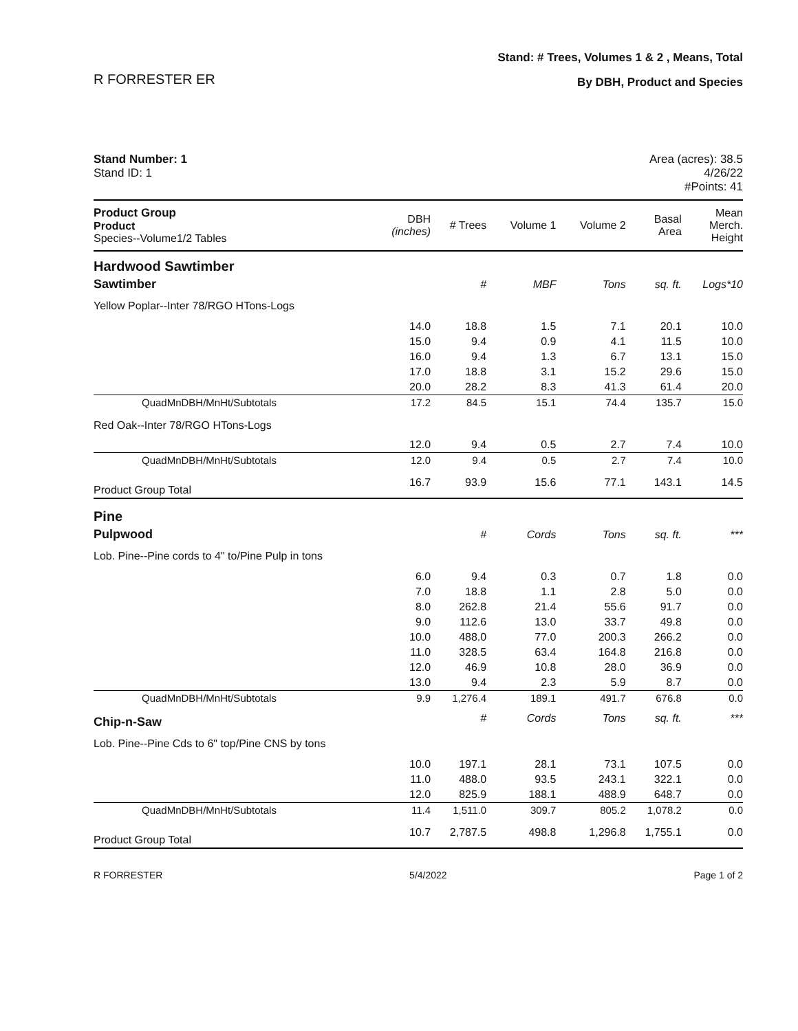R FORRESTER ER
Stand: # Trees, Volumes 1 & 2 , Means, Total
By DBH, Product and Species
Stand Number: 1
Stand ID: 1
Area (acres): 38.5
4/26/22
#Points: 41
| Product Group Product Species--Volume1/2 Tables | DBH (inches) | # Trees | Volume 1 | Volume 2 | Basal Area | Mean Merch. Height |
| --- | --- | --- | --- | --- | --- | --- |
| Hardwood Sawtimber | | | | | | |
| Sawtimber | | # | MBF | Tons | sq. ft. | Logs*10 |
| Yellow Poplar--Inter 78/RGO HTons-Logs | | | | | | |
| | 14.0 | 18.8 | 1.5 | 7.1 | 20.1 | 10.0 |
| | 15.0 | 9.4 | 0.9 | 4.1 | 11.5 | 10.0 |
| | 16.0 | 9.4 | 1.3 | 6.7 | 13.1 | 15.0 |
| | 17.0 | 18.8 | 3.1 | 15.2 | 29.6 | 15.0 |
| | 20.0 | 28.2 | 8.3 | 41.3 | 61.4 | 20.0 |
| QuadMnDBH/MnHt/Subtotals | 17.2 | 84.5 | 15.1 | 74.4 | 135.7 | 15.0 |
| Red Oak--Inter 78/RGO HTons-Logs | | | | | | |
| | 12.0 | 9.4 | 0.5 | 2.7 | 7.4 | 10.0 |
| QuadMnDBH/MnHt/Subtotals | 12.0 | 9.4 | 0.5 | 2.7 | 7.4 | 10.0 |
| Product Group Total | 16.7 | 93.9 | 15.6 | 77.1 | 143.1 | 14.5 |
| Pine | | | | | | |
| Pulpwood | | # | Cords | Tons | sq. ft. | *** |
| Lob. Pine--Pine cords to 4" to/Pine Pulp in tons | | | | | | |
| | 6.0 | 9.4 | 0.3 | 0.7 | 1.8 | 0.0 |
| | 7.0 | 18.8 | 1.1 | 2.8 | 5.0 | 0.0 |
| | 8.0 | 262.8 | 21.4 | 55.6 | 91.7 | 0.0 |
| | 9.0 | 112.6 | 13.0 | 33.7 | 49.8 | 0.0 |
| | 10.0 | 488.0 | 77.0 | 200.3 | 266.2 | 0.0 |
| | 11.0 | 328.5 | 63.4 | 164.8 | 216.8 | 0.0 |
| | 12.0 | 46.9 | 10.8 | 28.0 | 36.9 | 0.0 |
| | 13.0 | 9.4 | 2.3 | 5.9 | 8.7 | 0.0 |
| QuadMnDBH/MnHt/Subtotals | 9.9 | 1,276.4 | 189.1 | 491.7 | 676.8 | 0.0 |
| Chip-n-Saw | | # | Cords | Tons | sq. ft. | *** |
| Lob. Pine--Pine Cds to 6" top/Pine CNS by tons | | | | | | |
| | 10.0 | 197.1 | 28.1 | 73.1 | 107.5 | 0.0 |
| | 11.0 | 488.0 | 93.5 | 243.1 | 322.1 | 0.0 |
| | 12.0 | 825.9 | 188.1 | 488.9 | 648.7 | 0.0 |
| QuadMnDBH/MnHt/Subtotals | 11.4 | 1,511.0 | 309.7 | 805.2 | 1,078.2 | 0.0 |
| Product Group Total | 10.7 | 2,787.5 | 498.8 | 1,296.8 | 1,755.1 | 0.0 |
R FORRESTER 5/4/2022 Page 1 of 2